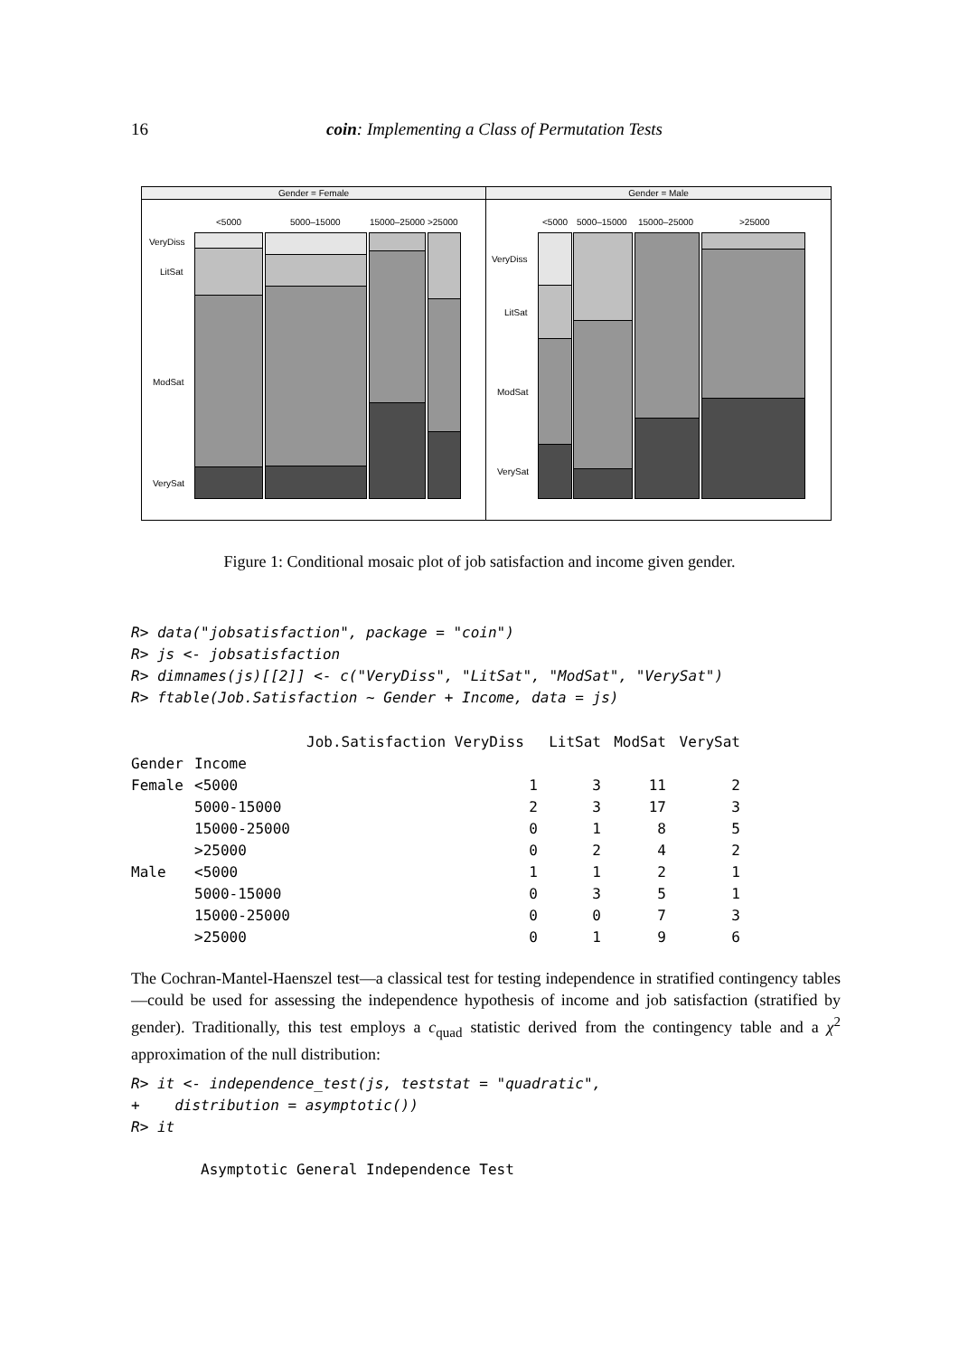16
coin: Implementing a Class of Permutation Tests
Gender = Female
<5000 5000–15000 15000–25000 >25000
VeryDiss
LitSat
ModSat
VerySat
Gender = Male
<5000 5000–15000 15000–25000 >25000
VeryDiss
LitSat
ModSat
VerySat
Figure 1: Conditional mosaic plot of job satisfaction and income given gender.
R> data("jobsatisfaction", package = "coin")
R> js <- jobsatisfaction
R> dimnames(js)[[2]] <- c("VeryDiss", "LitSat", "ModSat", "VerySat")
R> ftable(Job.Satisfaction ~ Gender + Income, data = js)
| | | Job.Satisfaction VeryDiss | | LitSat | ModSat | VerySat |
| --- | --- | --- | --- | --- | --- | --- |
| Gender | Income | | | | | |
| Female | <5000 | | 1 | 3 | 11 | 2 |
| | 5000-15000 | | 2 | 3 | 17 | 3 |
| | 15000-25000 | | 0 | 1 | 8 | 5 |
| | >25000 | | 0 | 2 | 4 | 2 |
| Male | <5000 | | 1 | 1 | 2 | 1 |
| | 5000-15000 | | 0 | 3 | 5 | 1 |
| | 15000-25000 | | 0 | 0 | 7 | 3 |
| | >25000 | | 0 | 1 | 9 | 6 |
The Cochran-Mantel-Haenszel test—a classical test for testing independence in stratified contingency tables—could be used for assessing the independence hypothesis of income and job satisfaction (stratified by gender). Traditionally, this test employs a c<sub>quad</sub> statistic derived from the contingency table and a χ<sup>2</sup> approximation of the null distribution:
R> it <- independence_test(js, teststat = "quadratic",
+    distribution = asymptotic())
R> it
        Asymptotic General Independence Test